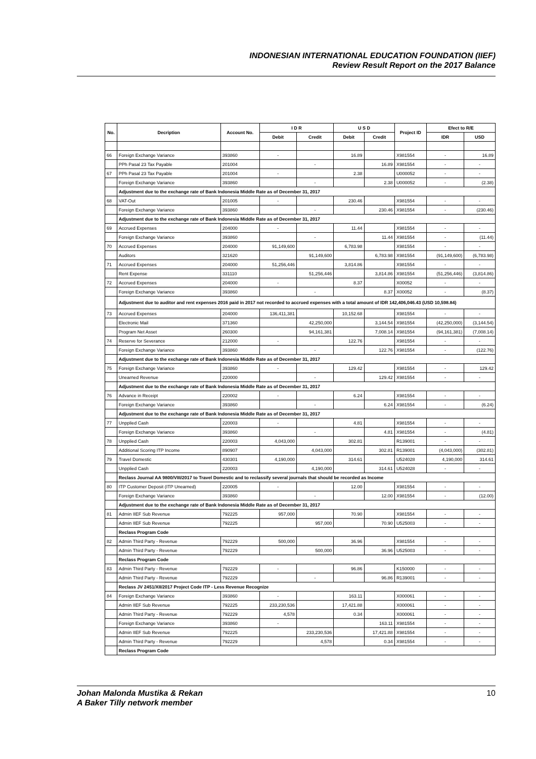INDONESIAN INTERNATIONAL EDUCATION FOUNDATION (IIEF)
Review Result Report on the 2017 Balance
| No. | Decription | Account No. | I D R | | U S D | | Project ID | Efect to R/E | |
| --- | --- | --- | --- | --- | --- | --- | --- | --- | --- |
| | | | Debit | Credit | Debit | Credit | | IDR | USD |
| 66 | Foreign Exchange Variance | 393860 | - | | 16.89 | | X981554 | - | 16.89 |
| | PPh Pasal 23 Tax Payable | 201004 | | - | | 16.89 | X981554 | - | - |
| 67 | PPh Pasal 23 Tax Payable | 201004 | - | | 2.38 | | U000052 | - | - |
| | Foreign Exchange Variance | 393860 | | - | | 2.38 | U000052 | - | (2.38) |
| | Adjustment due to the exchange rate of Bank Indonesia Middle Rate as of December 31, 2017 | | | | | | | | |
| 68 | VAT-Out | 201005 | - | | 230.46 | | X981554 | - | - |
| | Foreign Exchange Variance | 393860 | | - | | 230.46 | X981554 | - | (230.46) |
| | Adjustment due to the exchange rate of Bank Indonesia Middle Rate as of December 31, 2017 | | | | | | | | |
| 69 | Accrued Expenses | 204000 | - | | 11.44 | | X981554 | - | - |
| | Foreign Exchange Variance | 393860 | | - | | 11.44 | X981554 | - | (11.44) |
| 70 | Accrued Expenses | 204000 | 91,149,600 | | 6,783.98 | | X981554 | - | - |
| | Auditors | 321620 | | 91,149,600 | | 6,783.98 | X981554 | (91,149,600) | (6,783.98) |
| 71 | Accrued Expenses | 204000 | 51,256,446 | | 3,814.86 | | X981554 | - | - |
| | Rent Expense | 331110 | | 51,256,446 | | 3,814.86 | X981554 | (51,256,446) | (3,814.86) |
| 72 | Accrued Expenses | 204000 | - | | 8.37 | | X00052 | - | - |
| | Foreign Exchange Variance | 393860 | | - | | 8.37 | X00052 | - | (8.37) |
| | Adjustment due to auditor and rent expenses 2016 paid in 2017 not recorded to accrued expenses with a total amount of IDR 142,406,046.43 (USD 10,598.84) | | | | | | | | |
| 73 | Accrued Expenses | 204000 | 136,411,381 | | 10,152.68 | | X981554 | - | - |
| | Electronic Mail | 371360 | | 42,250,000 | | 3,144.54 | X981554 | (42,250,000) | (3,144.54) |
| | Program Net Asset | 260300 | | 94,161,381 | | 7,008.14 | X981554 | (94,161,381) | (7,008.14) |
| 74 | Reserve for Severance | 212000 | - | | 122.76 | | X981554 | - | - |
| | Foreign Exchange Variance | 393860 | | - | | 122.76 | X981554 | - | (122.76) |
| | Adjustment due to the exchange rate of Bank Indonesia Middle Rate as of December 31, 2017 | | | | | | | | |
| 75 | Foreign Exchange Variance | 393860 | - | | 129.42 | | X981554 | - | 129.42 |
| | Unearned Revenue | 220000 | | - | | 129.42 | X981554 | - | - |
| | Adjustment due to the exchange rate of Bank Indonesia Middle Rate as of December 31, 2017 | | | | | | | | |
| 76 | Advance in Receipt | 220002 | - | | 6.24 | | X981554 | - | - |
| | Foreign Exchange Variance | 393860 | | - | | 6.24 | X981554 | - | (6.24) |
| | Adjustment due to the exchange rate of Bank Indonesia Middle Rate as of December 31, 2017 | | | | | | | | |
| 77 | Unpplied Cash | 220003 | - | | 4.81 | | X981554 | - | - |
| | Foreign Exchange Variance | 393860 | | - | | 4.81 | X981554 | - | (4.81) |
| 78 | Unpplied Cash | 220003 | 4,043,000 | | 302.81 | | R139001 | - | - |
| | Additional Scoring ITP Income | 890907 | | 4,043,000 | | 302.81 | R139001 | (4,043,000) | (302.81) |
| 79 | Travel Domestic | 430301 | 4,190,000 | | 314.61 | | U524028 | 4,190,000 | 314.61 |
| | Unpplied Cash | 220003 | | 4,190,000 | | 314.61 | U524028 | - | - |
| | Reclass Journal AA 9800/VIII/2017 to Travel Domestic and to reclassify several journals that should be recorded as Income | | | | | | | | |
| 80 | ITP Customer Deposit (ITP Unearned) | 220005 | - | | 12.00 | | X981554 | - | - |
| | Foreign Exchange Variance | 393860 | | - | | 12.00 | X981554 | - | (12.00) |
| | Adjustment due to the exchange rate of Bank Indonesia Middle Rate as of December 31, 2017 | | | | | | | | |
| 81 | Admin IIEF Sub Revenue | 792225 | 957,000 | | 70.90 | | X981554 | - | - |
| | Admin IIEF Sub Revenue | 792225 | | 957,000 | | 70.90 | U525003 | - | - |
| | Reclass Program Code | | | | | | | | |
| 82 | Admin Third Party - Revenue | 792229 | 500,000 | | 36.96 | | X981554 | - | - |
| | Admin Third Party - Revenue | 792229 | | 500,000 | | 36.96 | U525003 | - | - |
| | Reclass Program Code | | | | | | | | |
| 83 | Admin Third Party - Revenue | 792229 | - | | 96.86 | | K150000 | - | - |
| | Admin Third Party - Revenue | 792229 | | - | | 96.86 | R139001 | - | - |
| | Reclass JV 2451/XII/2017 Project Code ITP - Less Revenue Recognize | | | | | | | | |
| 84 | Foreign Exchange Variance | 393860 | - | | 163.11 | | X000061 | - | - |
| | Admin IIEF Sub Revenue | 792225 | 233,230,536 | | 17,421.88 | | X000061 | - | - |
| | Admin Third Party - Revenue | 792229 | 4,578 | | 0.34 | | X000061 | - | - |
| | Foreign Exchange Variance | 393860 | - | | | 163.11 | X981554 | - | - |
| | Admin IIEF Sub Revenue | 792225 | | 233,230,536 | | 17,421.88 | X981554 | - | - |
| | Admin Third Party - Revenue | 792229 | | 4,578 | | 0.34 | X981554 | - | - |
| | Reclass Program Code | | | | | | | | |
Johan Malonda Mustika & Rekan
A Baker Tilly network member
10